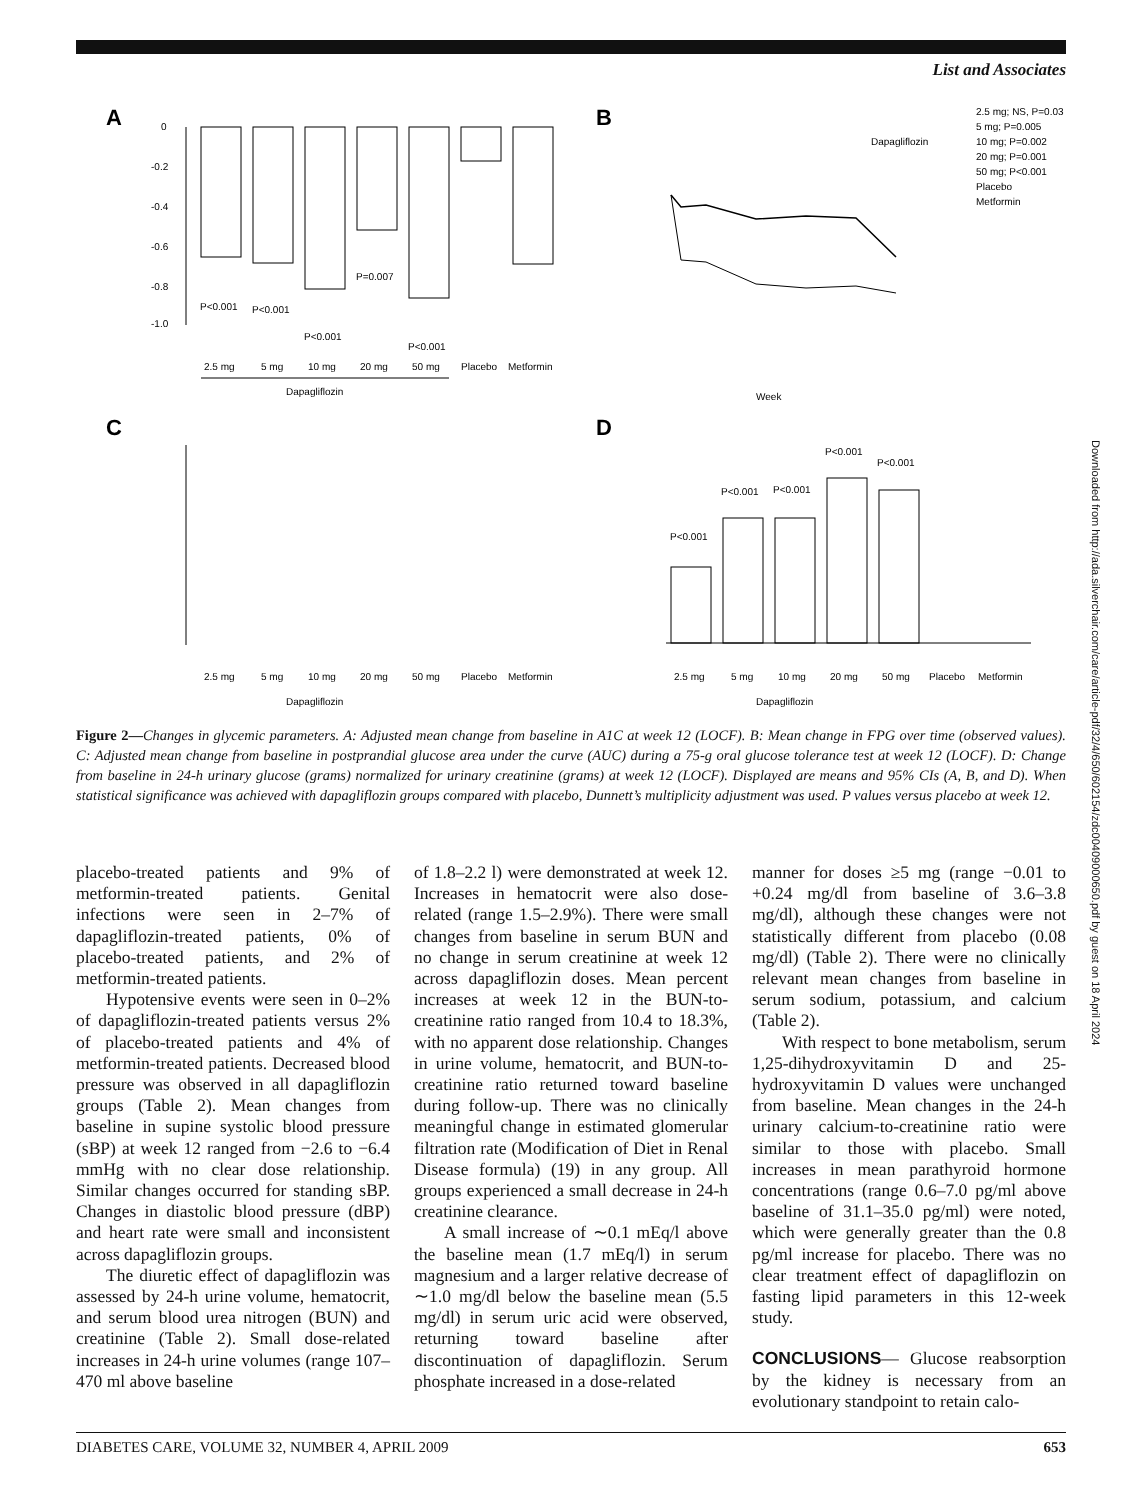List and Associates
A
0
-0.2
-0.4
-0.6
-0.8
-1.0
P<0.001
P<0.001
P<0.001
P=0.007
P<0.001
2.5 mg
5 mg
10 mg
20 mg
50 mg
Placebo
Metformin
Dapagliflozin
B
Week
Dapagliflozin
2.5 mg; NS, P=0.03
5 mg; P=0.005
10 mg; P=0.002
20 mg; P=0.001
50 mg; P<0.001
Placebo
Metformin
C
D
2.5 mg
5 mg
10 mg
20 mg
50 mg
Placebo
Metformin
Dapagliflozin
P<0.001
P<0.001
P<0.001
P<0.001
P<0.001
2.5 mg
5 mg
10 mg
20 mg
50 mg
Placebo
Metformin
Dapagliflozin
Figure 2—Changes in glycemic parameters. A: Adjusted mean change from baseline in A1C at week 12 (LOCF). B: Mean change in FPG over time (observed values). C: Adjusted mean change from baseline in postprandial glucose area under the curve (AUC) during a 75-g oral glucose tolerance test at week 12 (LOCF). D: Change from baseline in 24-h urinary glucose (grams) normalized for urinary creatinine (grams) at week 12 (LOCF). Displayed are means and 95% CIs (A, B, and D). When statistical significance was achieved with dapagliflozin groups compared with placebo, Dunnett’s multiplicity adjustment was used. P values versus placebo at week 12.
placebo-treated patients and 9% of metformin-treated patients. Genital infections were seen in 2–7% of dapagliflozin-treated patients, 0% of placebo-treated patients, and 2% of metformin-treated patients.
Hypotensive events were seen in 0–2% of dapagliflozin-treated patients versus 2% of placebo-treated patients and 4% of metformin-treated patients. Decreased blood pressure was observed in all dapagliflozin groups (Table 2). Mean changes from baseline in supine systolic blood pressure (sBP) at week 12 ranged from −2.6 to −6.4 mmHg with no clear dose relationship. Similar changes occurred for standing sBP. Changes in diastolic blood pressure (dBP) and heart rate were small and inconsistent across dapagliflozin groups.
The diuretic effect of dapagliflozin was assessed by 24-h urine volume, hematocrit, and serum blood urea nitrogen (BUN) and creatinine (Table 2). Small dose-related increases in 24-h urine volumes (range 107–470 ml above baseline
of 1.8–2.2 l) were demonstrated at week 12. Increases in hematocrit were also dose-related (range 1.5–2.9%). There were small changes from baseline in serum BUN and no change in serum creatinine at week 12 across dapagliflozin doses. Mean percent increases at week 12 in the BUN-to-creatinine ratio ranged from 10.4 to 18.3%, with no apparent dose relationship. Changes in urine volume, hematocrit, and BUN-to-creatinine ratio returned toward baseline during follow-up. There was no clinically meaningful change in estimated glomerular filtration rate (Modification of Diet in Renal Disease formula) (19) in any group. All groups experienced a small decrease in 24-h creatinine clearance.
A small increase of ∼0.1 mEq/l above the baseline mean (1.7 mEq/l) in serum magnesium and a larger relative decrease of ∼1.0 mg/dl below the baseline mean (5.5 mg/dl) in serum uric acid were observed, returning toward baseline after discontinuation of dapagliflozin. Serum phosphate increased in a dose-related
manner for doses ≥5 mg (range −0.01 to +0.24 mg/dl from baseline of 3.6–3.8 mg/dl), although these changes were not statistically different from placebo (0.08 mg/dl) (Table 2). There were no clinically relevant mean changes from baseline in serum sodium, potassium, and calcium (Table 2).
With respect to bone metabolism, serum 1,25-dihydroxyvitamin D and 25-hydroxyvitamin D values were unchanged from baseline. Mean changes in the 24-h urinary calcium-to-creatinine ratio were similar to those with placebo. Small increases in mean parathyroid hormone concentrations (range 0.6–7.0 pg/ml above baseline of 31.1–35.0 pg/ml) were noted, which were generally greater than the 0.8 pg/ml increase for placebo. There was no clear treatment effect of dapagliflozin on fasting lipid parameters in this 12-week study.
CONCLUSIONS— Glucose reabsorption by the kidney is necessary from an evolutionary standpoint to retain calo-
DIABETES CARE, VOLUME 32, NUMBER 4, APRIL 2009 653
Downloaded from http://ada.silverchair.com/care/article-pdf/32/4/650/602154/zdc00409000650.pdf by guest on 18 April 2024